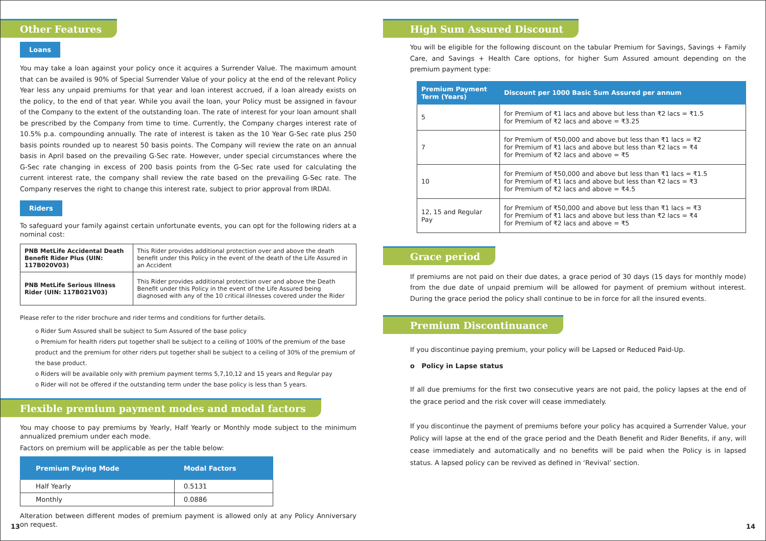Other Features
Loans
You may take a loan against your policy once it acquires a Surrender Value. The maximum amount that can be availed is 90% of Special Surrender Value of your policy at the end of the relevant Policy Year less any unpaid premiums for that year and loan interest accrued, if a loan already exists on the policy, to the end of that year. While you avail the loan, your Policy must be assigned in favour of the Company to the extent of the outstanding loan. The rate of interest for your loan amount shall be prescribed by the Company from time to time. Currently, the Company charges interest rate of 10.5% p.a. compounding annually. The rate of interest is taken as the 10 Year G-Sec rate plus 250 basis points rounded up to nearest 50 basis points. The Company will review the rate on an annual basis in April based on the prevailing G-Sec rate. However, under special circumstances where the G-Sec rate changing in excess of 200 basis points from the G-Sec rate used for calculating the current interest rate, the company shall review the rate based on the prevailing G-Sec rate. The Company reserves the right to change this interest rate, subject to prior approval from IRDAI.
Riders
To safeguard your family against certain unfortunate events, you can opt for the following riders at a nominal cost:
| PNB MetLife Accidental Death Benefit Rider Plus (UIN: 117B020V03) | This Rider provides additional protection over and above the death benefit under this Policy in the event of the death of the Life Assured in an Accident |
| PNB MetLife Serious Illness Rider (UIN: 117B021V03) | This Rider provides additional protection over and above the Death Benefit under this Policy in the event of the Life Assured being diagnosed with any of the 10 critical illnesses covered under the Rider |
Please refer to the rider brochure and rider terms and conditions for further details.
o Rider Sum Assured shall be subject to Sum Assured of the base policy
o Premium for health riders put together shall be subject to a ceiling of 100% of the premium of the base product and the premium for other riders put together shall be subject to a ceiling of 30% of the premium of the base product.
o Riders will be available only with premium payment terms 5,7,10,12 and 15 years and Regular pay
o Rider will not be offered if the outstanding term under the base policy is less than 5 years.
Flexible premium payment modes and modal factors
You may choose to pay premiums by Yearly, Half Yearly or Monthly mode subject to the minimum annualized premium under each mode.
Factors on premium will be applicable as per the table below:
| Premium Paying Mode | Modal Factors |
| --- | --- |
| Half Yearly | 0.5131 |
| Monthly | 0.0886 |
Alteration between different modes of premium payment is allowed only at any Policy Anniversary on request.
13
High Sum Assured Discount
You will be eligible for the following discount on the tabular Premium for Savings, Savings + Family Care, and Savings + Health Care options, for higher Sum Assured amount depending on the premium payment type:
| Premium Payment Term (Years) | Discount per 1000 Basic Sum Assured per annum |
| --- | --- |
| 5 | for Premium of ₹1 lacs and above but less than ₹2 lacs = ₹1.5 for Premium of ₹2 lacs and above = ₹3.25 |
| 7 | for Premium of ₹50,000 and above but less than ₹1 lacs = ₹2 for Premium of ₹1 lacs and above but less than ₹2 lacs = ₹4 for Premium of ₹2 lacs and above = ₹5 |
| 10 | for Premium of ₹50,000 and above but less than ₹1 lacs = ₹1.5 for Premium of ₹1 lacs and above but less than ₹2 lacs = ₹3 for Premium of ₹2 lacs and above = ₹4.5 |
| 12, 15 and Regular Pay | for Premium of ₹50,000 and above but less than ₹1 lacs = ₹3 for Premium of ₹1 lacs and above but less than ₹2 lacs = ₹4 for Premium of ₹2 lacs and above = ₹5 |
Grace period
If premiums are not paid on their due dates, a grace period of 30 days (15 days for monthly mode) from the due date of unpaid premium will be allowed for payment of premium without interest. During the grace period the policy shall continue to be in force for all the insured events.
Premium Discontinuance
If you discontinue paying premium, your policy will be Lapsed or Reduced Paid-Up.
o Policy in Lapse status
If all due premiums for the first two consecutive years are not paid, the policy lapses at the end of the grace period and the risk cover will cease immediately.
If you discontinue the payment of premiums before your policy has acquired a Surrender Value, your Policy will lapse at the end of the grace period and the Death Benefit and Rider Benefits, if any, will cease immediately and automatically and no benefits will be paid when the Policy is in lapsed status. A lapsed policy can be revived as defined in ‘Revival’ section.
14